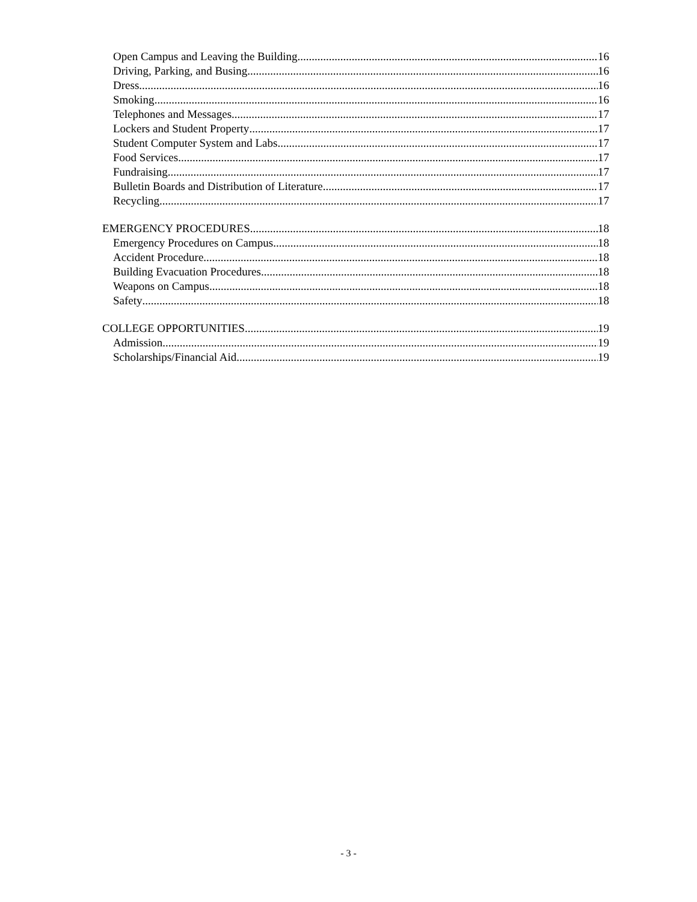Open Campus and Leaving the Building 16
Driving, Parking, and Busing 16
Dress 16
Smoking 16
Telephones and Messages 17
Lockers and Student Property 17
Student Computer System and Labs 17
Food Services 17
Fundraising 17
Bulletin Boards and Distribution of Literature 17
Recycling 17
EMERGENCY PROCEDURES 18
Emergency Procedures on Campus 18
Accident Procedure 18
Building Evacuation Procedures 18
Weapons on Campus 18
Safety 18
COLLEGE OPPORTUNITIES 19
Admission 19
Scholarships/Financial Aid 19
- 3 -